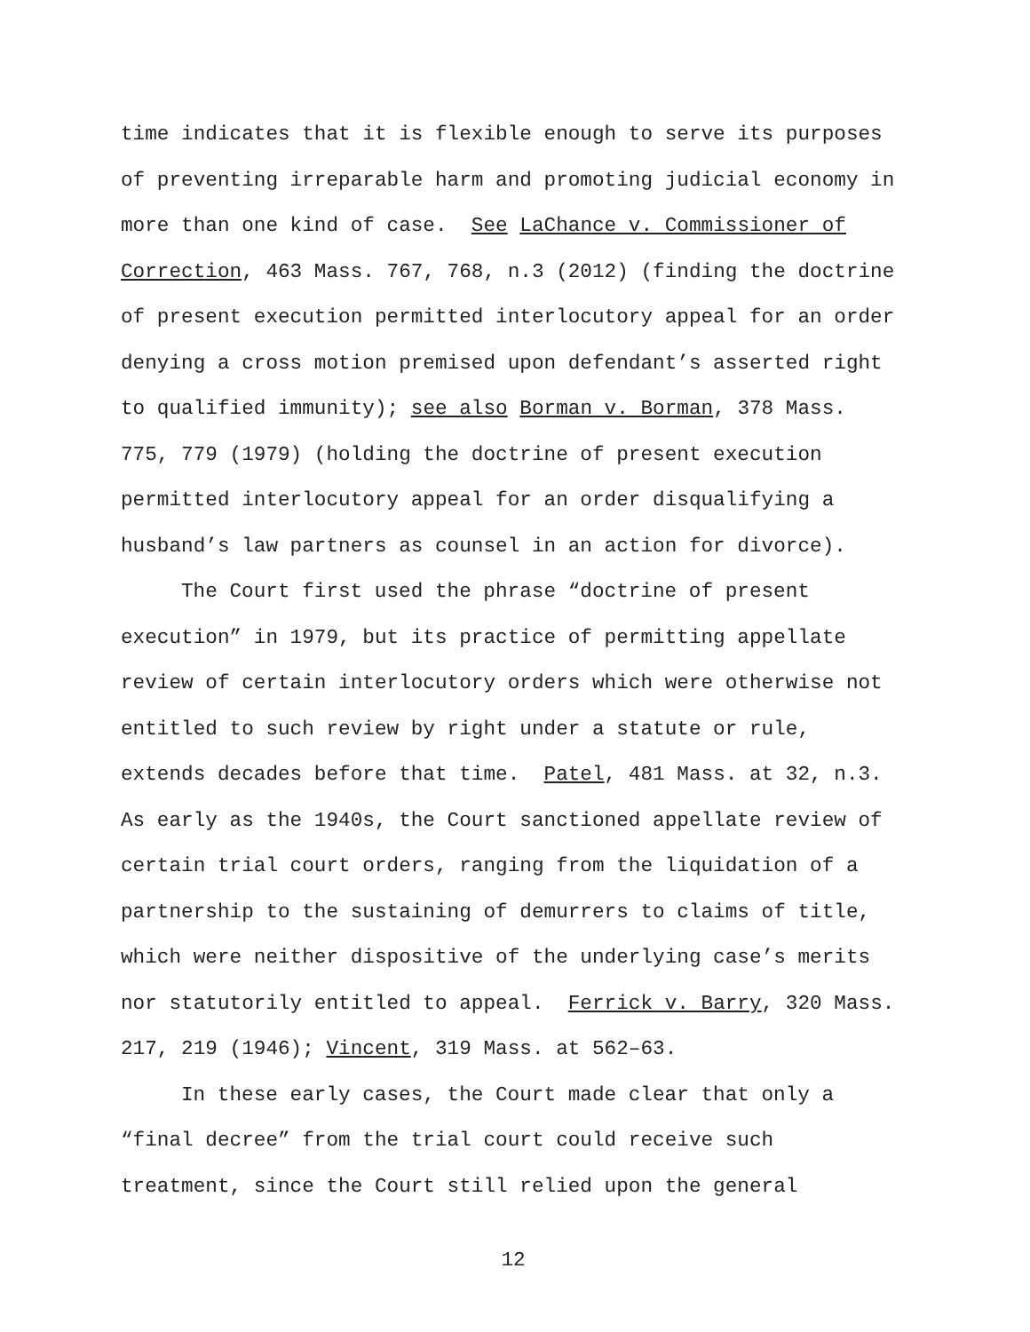time indicates that it is flexible enough to serve its purposes of preventing irreparable harm and promoting judicial economy in more than one kind of case. See LaChance v. Commissioner of Correction, 463 Mass. 767, 768, n.3 (2012) (finding the doctrine of present execution permitted interlocutory appeal for an order denying a cross motion premised upon defendant’s asserted right to qualified immunity); see also Borman v. Borman, 378 Mass. 775, 779 (1979) (holding the doctrine of present execution permitted interlocutory appeal for an order disqualifying a husband’s law partners as counsel in an action for divorce).
The Court first used the phrase “doctrine of present execution” in 1979, but its practice of permitting appellate review of certain interlocutory orders which were otherwise not entitled to such review by right under a statute or rule, extends decades before that time. Patel, 481 Mass. at 32, n.3. As early as the 1940s, the Court sanctioned appellate review of certain trial court orders, ranging from the liquidation of a partnership to the sustaining of demurrers to claims of title, which were neither dispositive of the underlying case’s merits nor statutorily entitled to appeal. Ferrick v. Barry, 320 Mass. 217, 219 (1946); Vincent, 319 Mass. at 562–63.
In these early cases, the Court made clear that only a “final decree” from the trial court could receive such treatment, since the Court still relied upon the general
12